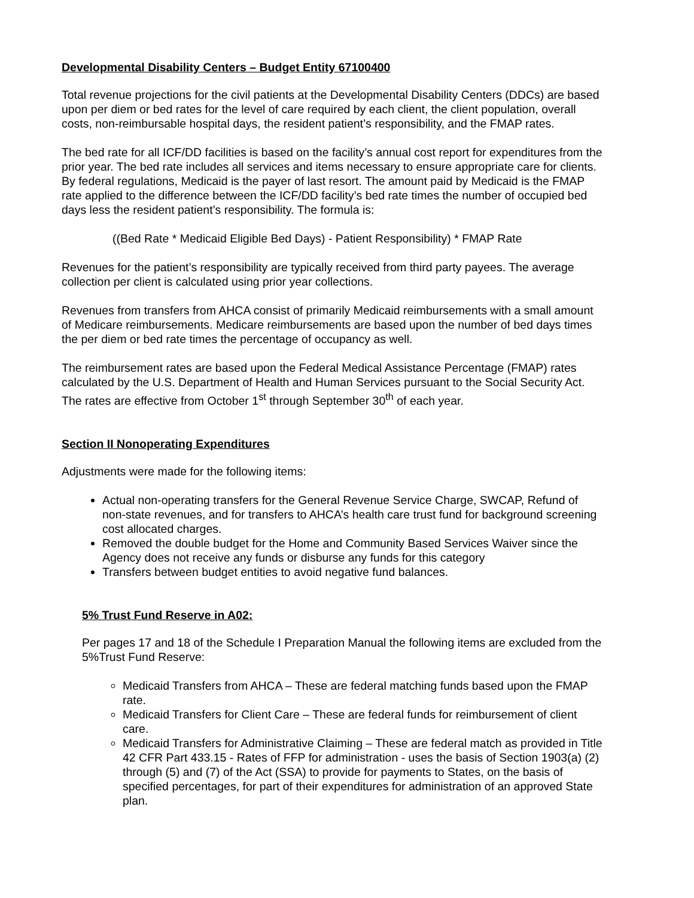Developmental Disability Centers – Budget Entity 67100400
Total revenue projections for the civil patients at the Developmental Disability Centers (DDCs) are based upon per diem or bed rates for the level of care required by each client, the client population, overall costs, non-reimbursable hospital days, the resident patient’s responsibility, and the FMAP rates.
The bed rate for all ICF/DD facilities is based on the facility’s annual cost report for expenditures from the prior year. The bed rate includes all services and items necessary to ensure appropriate care for clients. By federal regulations, Medicaid is the payer of last resort. The amount paid by Medicaid is the FMAP rate applied to the difference between the ICF/DD facility’s bed rate times the number of occupied bed days less the resident patient’s responsibility. The formula is:
((Bed Rate * Medicaid Eligible Bed Days) - Patient Responsibility) * FMAP Rate
Revenues for the patient’s responsibility are typically received from third party payees. The average collection per client is calculated using prior year collections.
Revenues from transfers from AHCA consist of primarily Medicaid reimbursements with a small amount of Medicare reimbursements. Medicare reimbursements are based upon the number of bed days times the per diem or bed rate times the percentage of occupancy as well.
The reimbursement rates are based upon the Federal Medical Assistance Percentage (FMAP) rates calculated by the U.S. Department of Health and Human Services pursuant to the Social Security Act. The rates are effective from October 1<sup>st</sup> through September 30<sup>th</sup> of each year.
Section II Nonoperating Expenditures
Adjustments were made for the following items:
Actual non-operating transfers for the General Revenue Service Charge, SWCAP, Refund of non-state revenues, and for transfers to AHCA’s health care trust fund for background screening cost allocated charges.
Removed the double budget for the Home and Community Based Services Waiver since the Agency does not receive any funds or disburse any funds for this category
Transfers between budget entities to avoid negative fund balances.
5% Trust Fund Reserve in A02:
Per pages 17 and 18 of the Schedule I Preparation Manual the following items are excluded from the 5%Trust Fund Reserve:
Medicaid Transfers from AHCA – These are federal matching funds based upon the FMAP rate.
Medicaid Transfers for Client Care – These are federal funds for reimbursement of client care.
Medicaid Transfers for Administrative Claiming – These are federal match as provided in Title 42 CFR Part 433.15 - Rates of FFP for administration - uses the basis of Section 1903(a) (2) through (5) and (7) of the Act (SSA) to provide for payments to States, on the basis of specified percentages, for part of their expenditures for administration of an approved State plan.